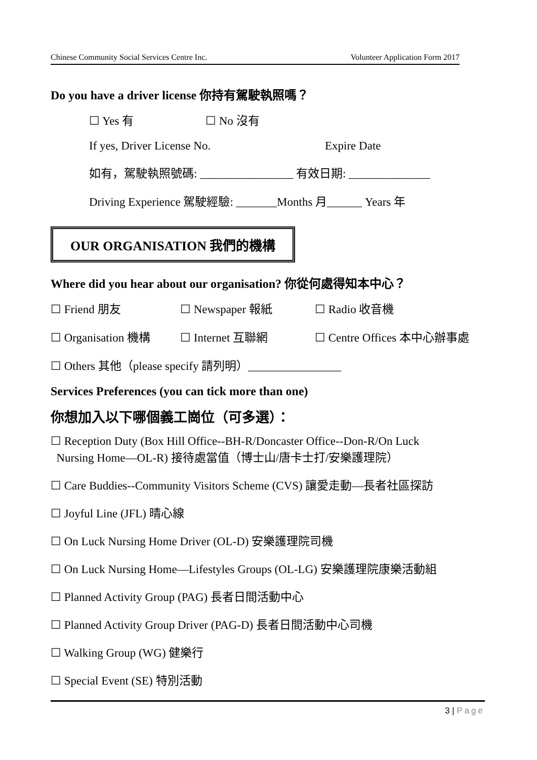Chinese Community Social Services Centre Inc. Volunteer Application Form 2017
Do you have a driver license 你持有駕駛執照嗎？
☐ Yes 有 ☐ No 沒有
If yes, Driver License No. Expire Date
如有，駕駛執照號碼: ________________ 有效日期: ______________
Driving Experience 駕駛經驗: _______Months 月______ Years 年
OUR ORGANISATION 我們的機構
Where did you hear about our organisation? 你從何處得知本中心？
☐ Friend 朋友 ☐ Newspaper 報紙 ☐ Radio 收音機
☐ Organisation 機構 ☐ Internet 互聯網 ☐ Centre Offices 本中心辦事處
☐ Others 其他（please specify 請列明）________________
Services Preferences (you can tick more than one)
你想加入以下哪個義工崗位（可多選）：
☐ Reception Duty (Box Hill Office--BH-R/Doncaster Office--Don-R/On Luck
Nursing Home—OL-R) 接待處當值（博士山/唐卡士打/安樂護理院）
☐ Care Buddies--Community Visitors Scheme (CVS) 讓愛走動—長者社區探訪
☐ Joyful Line (JFL) 晴心線
☐ On Luck Nursing Home Driver (OL-D) 安樂護理院司機
☐ On Luck Nursing Home—Lifestyles Groups (OL-LG) 安樂護理院康樂活動組
☐ Planned Activity Group (PAG) 長者日間活動中心
☐ Planned Activity Group Driver (PAG-D) 長者日間活動中心司機
☐ Walking Group (WG) 健樂行
☐ Special Event (SE) 特別活動
3 | Page